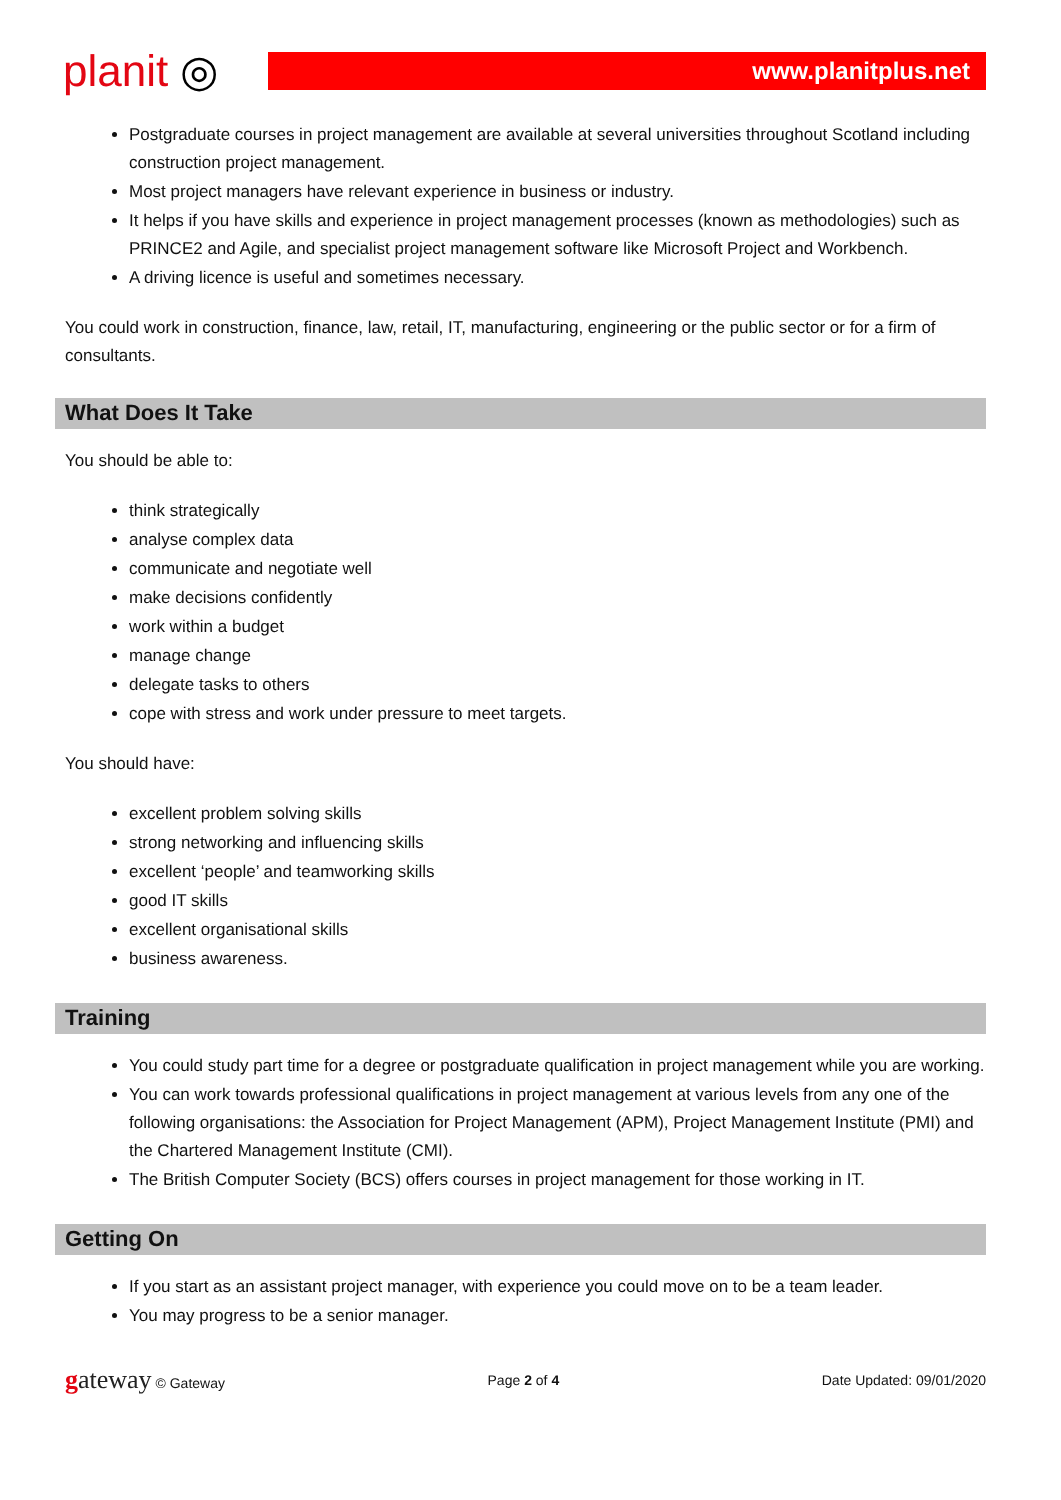planit ◎
www.planitplus.net
Postgraduate courses in project management are available at several universities throughout Scotland including construction project management.
Most project managers have relevant experience in business or industry.
It helps if you have skills and experience in project management processes (known as methodologies) such as PRINCE2 and Agile, and specialist project management software like Microsoft Project and Workbench.
A driving licence is useful and sometimes necessary.
You could work in construction, finance, law, retail, IT, manufacturing, engineering or the public sector or for a firm of consultants.
What Does It Take
You should be able to:
think strategically
analyse complex data
communicate and negotiate well
make decisions confidently
work within a budget
manage change
delegate tasks to others
cope with stress and work under pressure to meet targets.
You should have:
excellent problem solving skills
strong networking and influencing skills
excellent ‘people’ and teamworking skills
good IT skills
excellent organisational skills
business awareness.
Training
You could study part time for a degree or postgraduate qualification in project management while you are working.
You can work towards professional qualifications in project management at various levels from any one of the following organisations: the Association for Project Management (APM), Project Management Institute (PMI) and the Chartered Management Institute (CMI).
The British Computer Society (BCS) offers courses in project management for those working in IT.
Getting On
If you start as an assistant project manager, with experience you could move on to be a team leader.
You may progress to be a senior manager.
gateway © Gateway Page 2 of 4 Date Updated: 09/01/2020